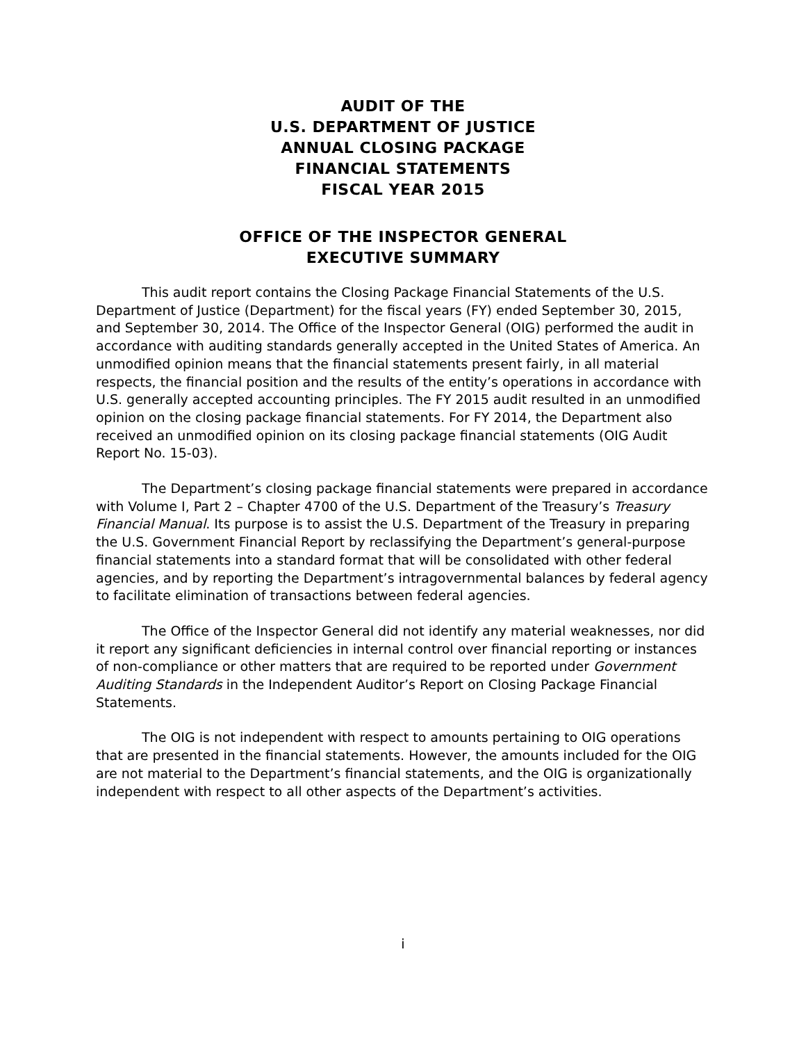AUDIT OF THE
U.S. DEPARTMENT OF JUSTICE
ANNUAL CLOSING PACKAGE
FINANCIAL STATEMENTS
FISCAL YEAR 2015
OFFICE OF THE INSPECTOR GENERAL
EXECUTIVE SUMMARY
This audit report contains the Closing Package Financial Statements of the U.S. Department of Justice (Department) for the fiscal years (FY) ended September 30, 2015, and September 30, 2014. The Office of the Inspector General (OIG) performed the audit in accordance with auditing standards generally accepted in the United States of America. An unmodified opinion means that the financial statements present fairly, in all material respects, the financial position and the results of the entity’s operations in accordance with U.S. generally accepted accounting principles. The FY 2015 audit resulted in an unmodified opinion on the closing package financial statements. For FY 2014, the Department also received an unmodified opinion on its closing package financial statements (OIG Audit Report No. 15-03).
The Department’s closing package financial statements were prepared in accordance with Volume I, Part 2 – Chapter 4700 of the U.S. Department of the Treasury’s Treasury Financial Manual. Its purpose is to assist the U.S. Department of the Treasury in preparing the U.S. Government Financial Report by reclassifying the Department’s general-purpose financial statements into a standard format that will be consolidated with other federal agencies, and by reporting the Department’s intragovernmental balances by federal agency to facilitate elimination of transactions between federal agencies.
The Office of the Inspector General did not identify any material weaknesses, nor did it report any significant deficiencies in internal control over financial reporting or instances of non-compliance or other matters that are required to be reported under Government Auditing Standards in the Independent Auditor’s Report on Closing Package Financial Statements.
The OIG is not independent with respect to amounts pertaining to OIG operations that are presented in the financial statements. However, the amounts included for the OIG are not material to the Department’s financial statements, and the OIG is organizationally independent with respect to all other aspects of the Department’s activities.
i